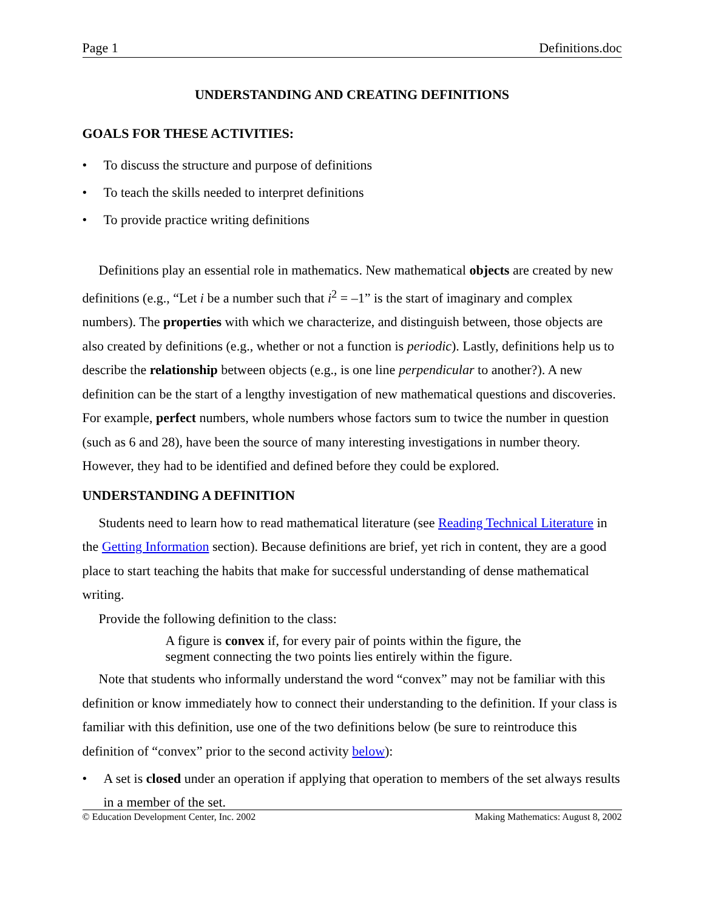Page 1 Definitions.doc
UNDERSTANDING AND CREATING DEFINITIONS
GOALS FOR THESE ACTIVITIES:
• To discuss the structure and purpose of definitions
• To teach the skills needed to interpret definitions
• To provide practice writing definitions
Definitions play an essential role in mathematics. New mathematical objects are created by new definitions (e.g., “Let i be a number such that i<sup>2</sup> = –1” is the start of imaginary and complex numbers). The properties with which we characterize, and distinguish between, those objects are also created by definitions (e.g., whether or not a function is periodic). Lastly, definitions help us to describe the relationship between objects (e.g., is one line perpendicular to another?). A new definition can be the start of a lengthy investigation of new mathematical questions and discoveries. For example, perfect numbers, whole numbers whose factors sum to twice the number in question (such as 6 and 28), have been the source of many interesting investigations in number theory. However, they had to be identified and defined before they could be explored.
UNDERSTANDING A DEFINITION
Students need to learn how to read mathematical literature (see Reading Technical Literature in the Getting Information section). Because definitions are brief, yet rich in content, they are a good place to start teaching the habits that make for successful understanding of dense mathematical writing.
Provide the following definition to the class:
A figure is convex if, for every pair of points within the figure, the segment connecting the two points lies entirely within the figure.
Note that students who informally understand the word “convex” may not be familiar with this definition or know immediately how to connect their understanding to the definition. If your class is familiar with this definition, use one of the two definitions below (be sure to reintroduce this definition of “convex” prior to the second activity below):
• A set is closed under an operation if applying that operation to members of the set always results in a member of the set.
© Education Development Center, Inc. 2002 Making Mathematics: August 8, 2002